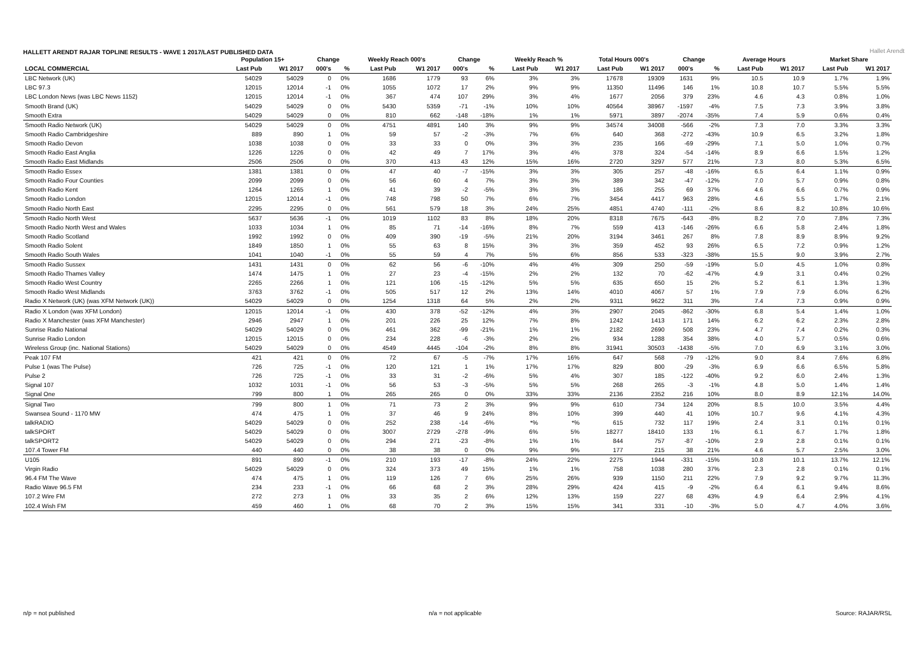HALLETT ARENDT RAJAR TOPLINE RESULTS - WAVE 1 2017/LAST PUBLISHED DATA
Hallet Arendt
| | Population 15+ | | Change | | Weekly Reach 000's | | Change | | Weekly Reach % | | Total Hours 000's | | Change | | Average Hours | | Market Share | |
| --- | --- | --- | --- | --- | --- | --- | --- | --- | --- | --- | --- | --- | --- | --- | --- | --- | --- | --- |
| LOCAL COMMERCIAL | Last Pub | W1 2017 | 000's | % | Last Pub | W1 2017 | 000's | % | Last Pub | W1 2017 | Last Pub | W1 2017 | 000's | % | Last Pub | W1 2017 | Last Pub | W1 2017 |
| LBC Network (UK) | 54029 | 54029 | 0 | 0% | 1686 | 1779 | 93 | 6% | 3% | 3% | 17678 | 19309 | 1631 | 9% | 10.5 | 10.9 | 1.7% | 1.9% |
| LBC 97.3 | 12015 | 12014 | -1 | 0% | 1055 | 1072 | 17 | 2% | 9% | 9% | 11350 | 11496 | 146 | 1% | 10.8 | 10.7 | 5.5% | 5.5% |
| LBC London News (was LBC News 1152) | 12015 | 12014 | -1 | 0% | 367 | 474 | 107 | 29% | 3% | 4% | 1677 | 2056 | 379 | 23% | 4.6 | 4.3 | 0.8% | 1.0% |
| Smooth Brand (UK) | 54029 | 54029 | 0 | 0% | 5430 | 5359 | -71 | -1% | 10% | 10% | 40564 | 38967 | -1597 | -4% | 7.5 | 7.3 | 3.9% | 3.8% |
| Smooth Extra | 54029 | 54029 | 0 | 0% | 810 | 662 | -148 | -18% | 1% | 1% | 5971 | 3897 | -2074 | -35% | 7.4 | 5.9 | 0.6% | 0.4% |
| Smooth Radio Network (UK) | 54029 | 54029 | 0 | 0% | 4751 | 4891 | 140 | 3% | 9% | 9% | 34574 | 34008 | -566 | -2% | 7.3 | 7.0 | 3.3% | 3.3% |
| Smooth Radio Cambridgeshire | 889 | 890 | 1 | 0% | 59 | 57 | -2 | -3% | 7% | 6% | 640 | 368 | -272 | -43% | 10.9 | 6.5 | 3.2% | 1.8% |
| Smooth Radio Devon | 1038 | 1038 | 0 | 0% | 33 | 33 | 0 | 0% | 3% | 3% | 235 | 166 | -69 | -29% | 7.1 | 5.0 | 1.0% | 0.7% |
| Smooth Radio East Anglia | 1226 | 1226 | 0 | 0% | 42 | 49 | 7 | 17% | 3% | 4% | 378 | 324 | -54 | -14% | 8.9 | 6.6 | 1.5% | 1.2% |
| Smooth Radio East Midlands | 2506 | 2506 | 0 | 0% | 370 | 413 | 43 | 12% | 15% | 16% | 2720 | 3297 | 577 | 21% | 7.3 | 8.0 | 5.3% | 6.5% |
| Smooth Radio Essex | 1381 | 1381 | 0 | 0% | 47 | 40 | -7 | -15% | 3% | 3% | 305 | 257 | -48 | -16% | 6.5 | 6.4 | 1.1% | 0.9% |
| Smooth Radio Four Counties | 2099 | 2099 | 0 | 0% | 56 | 60 | 4 | 7% | 3% | 3% | 389 | 342 | -47 | -12% | 7.0 | 5.7 | 0.9% | 0.8% |
| Smooth Radio Kent | 1264 | 1265 | 1 | 0% | 41 | 39 | -2 | -5% | 3% | 3% | 186 | 255 | 69 | 37% | 4.6 | 6.6 | 0.7% | 0.9% |
| Smooth Radio London | 12015 | 12014 | -1 | 0% | 748 | 798 | 50 | 7% | 6% | 7% | 3454 | 4417 | 963 | 28% | 4.6 | 5.5 | 1.7% | 2.1% |
| Smooth Radio North East | 2295 | 2295 | 0 | 0% | 561 | 579 | 18 | 3% | 24% | 25% | 4851 | 4740 | -111 | -2% | 8.6 | 8.2 | 10.8% | 10.6% |
| Smooth Radio North West | 5637 | 5636 | -1 | 0% | 1019 | 1102 | 83 | 8% | 18% | 20% | 8318 | 7675 | -643 | -8% | 8.2 | 7.0 | 7.8% | 7.3% |
| Smooth Radio North West and Wales | 1033 | 1034 | 1 | 0% | 85 | 71 | -14 | -16% | 8% | 7% | 559 | 413 | -146 | -26% | 6.6 | 5.8 | 2.4% | 1.8% |
| Smooth Radio Scotland | 1992 | 1992 | 0 | 0% | 409 | 390 | -19 | -5% | 21% | 20% | 3194 | 3461 | 267 | 8% | 7.8 | 8.9 | 8.9% | 9.2% |
| Smooth Radio Solent | 1849 | 1850 | 1 | 0% | 55 | 63 | 8 | 15% | 3% | 3% | 359 | 452 | 93 | 26% | 6.5 | 7.2 | 0.9% | 1.2% |
| Smooth Radio South Wales | 1041 | 1040 | -1 | 0% | 55 | 59 | 4 | 7% | 5% | 6% | 856 | 533 | -323 | -38% | 15.5 | 9.0 | 3.9% | 2.7% |
| Smooth Radio Sussex | 1431 | 1431 | 0 | 0% | 62 | 56 | -6 | -10% | 4% | 4% | 309 | 250 | -59 | -19% | 5.0 | 4.5 | 1.0% | 0.8% |
| Smooth Radio Thames Valley | 1474 | 1475 | 1 | 0% | 27 | 23 | -4 | -15% | 2% | 2% | 132 | 70 | -62 | -47% | 4.9 | 3.1 | 0.4% | 0.2% |
| Smooth Radio West Country | 2265 | 2266 | 1 | 0% | 121 | 106 | -15 | -12% | 5% | 5% | 635 | 650 | 15 | 2% | 5.2 | 6.1 | 1.3% | 1.3% |
| Smooth Radio West Midlands | 3763 | 3762 | -1 | 0% | 505 | 517 | 12 | 2% | 13% | 14% | 4010 | 4067 | 57 | 1% | 7.9 | 7.9 | 6.0% | 6.2% |
| Radio X Network (UK) (was XFM Network (UK)) | 54029 | 54029 | 0 | 0% | 1254 | 1318 | 64 | 5% | 2% | 2% | 9311 | 9622 | 311 | 3% | 7.4 | 7.3 | 0.9% | 0.9% |
| Radio X London (was XFM London) | 12015 | 12014 | -1 | 0% | 430 | 378 | -52 | -12% | 4% | 3% | 2907 | 2045 | -862 | -30% | 6.8 | 5.4 | 1.4% | 1.0% |
| Radio X Manchester (was XFM Manchester) | 2946 | 2947 | 1 | 0% | 201 | 226 | 25 | 12% | 7% | 8% | 1242 | 1413 | 171 | 14% | 6.2 | 6.2 | 2.3% | 2.8% |
| Sunrise Radio National | 54029 | 54029 | 0 | 0% | 461 | 362 | -99 | -21% | 1% | 1% | 2182 | 2690 | 508 | 23% | 4.7 | 7.4 | 0.2% | 0.3% |
| Sunrise Radio London | 12015 | 12015 | 0 | 0% | 234 | 228 | -6 | -3% | 2% | 2% | 934 | 1288 | 354 | 38% | 4.0 | 5.7 | 0.5% | 0.6% |
| Wireless Group (inc. National Stations) | 54029 | 54029 | 0 | 0% | 4549 | 4445 | -104 | -2% | 8% | 8% | 31941 | 30503 | -1438 | -5% | 7.0 | 6.9 | 3.1% | 3.0% |
| Peak 107 FM | 421 | 421 | 0 | 0% | 72 | 67 | -5 | -7% | 17% | 16% | 647 | 568 | -79 | -12% | 9.0 | 8.4 | 7.6% | 6.8% |
| Pulse 1 (was The Pulse) | 726 | 725 | -1 | 0% | 120 | 121 | 1 | 1% | 17% | 17% | 829 | 800 | -29 | -3% | 6.9 | 6.6 | 6.5% | 5.8% |
| Pulse 2 | 726 | 725 | -1 | 0% | 33 | 31 | -2 | -6% | 5% | 4% | 307 | 185 | -122 | -40% | 9.2 | 6.0 | 2.4% | 1.3% |
| Signal 107 | 1032 | 1031 | -1 | 0% | 56 | 53 | -3 | -5% | 5% | 5% | 268 | 265 | -3 | -1% | 4.8 | 5.0 | 1.4% | 1.4% |
| Signal One | 799 | 800 | 1 | 0% | 265 | 265 | 0 | 0% | 33% | 33% | 2136 | 2352 | 216 | 10% | 8.0 | 8.9 | 12.1% | 14.0% |
| Signal Two | 799 | 800 | 1 | 0% | 71 | 73 | 2 | 3% | 9% | 9% | 610 | 734 | 124 | 20% | 8.5 | 10.0 | 3.5% | 4.4% |
| Swansea Sound - 1170 MW | 474 | 475 | 1 | 0% | 37 | 46 | 9 | 24% | 8% | 10% | 399 | 440 | 41 | 10% | 10.7 | 9.6 | 4.1% | 4.3% |
| talkRADIO | 54029 | 54029 | 0 | 0% | 252 | 238 | -14 | -6% | *% | *% | 615 | 732 | 117 | 19% | 2.4 | 3.1 | 0.1% | 0.1% |
| talkSPORT | 54029 | 54029 | 0 | 0% | 3007 | 2729 | -278 | -9% | 6% | 5% | 18277 | 18410 | 133 | 1% | 6.1 | 6.7 | 1.7% | 1.8% |
| talkSPORT2 | 54029 | 54029 | 0 | 0% | 294 | 271 | -23 | -8% | 1% | 1% | 844 | 757 | -87 | -10% | 2.9 | 2.8 | 0.1% | 0.1% |
| 107.4 Tower FM | 440 | 440 | 0 | 0% | 38 | 38 | 0 | 0% | 9% | 9% | 177 | 215 | 38 | 21% | 4.6 | 5.7 | 2.5% | 3.0% |
| U105 | 891 | 890 | -1 | 0% | 210 | 193 | -17 | -8% | 24% | 22% | 2275 | 1944 | -331 | -15% | 10.8 | 10.1 | 13.7% | 12.1% |
| Virgin Radio | 54029 | 54029 | 0 | 0% | 324 | 373 | 49 | 15% | 1% | 1% | 758 | 1038 | 280 | 37% | 2.3 | 2.8 | 0.1% | 0.1% |
| 96.4 FM The Wave | 474 | 475 | 1 | 0% | 119 | 126 | 7 | 6% | 25% | 26% | 939 | 1150 | 211 | 22% | 7.9 | 9.2 | 9.7% | 11.3% |
| Radio Wave 96.5 FM | 234 | 233 | -1 | 0% | 66 | 68 | 2 | 3% | 28% | 29% | 424 | 415 | -9 | -2% | 6.4 | 6.1 | 9.4% | 8.6% |
| 107.2 Wire FM | 272 | 273 | 1 | 0% | 33 | 35 | 2 | 6% | 12% | 13% | 159 | 227 | 68 | 43% | 4.9 | 6.4 | 2.9% | 4.1% |
| 102.4 Wish FM | 459 | 460 | 1 | 0% | 68 | 70 | 2 | 3% | 15% | 15% | 341 | 331 | -10 | -3% | 5.0 | 4.7 | 4.0% | 3.6% |
n/p = not published n/a = not applicable Source: RAJAR/RSL